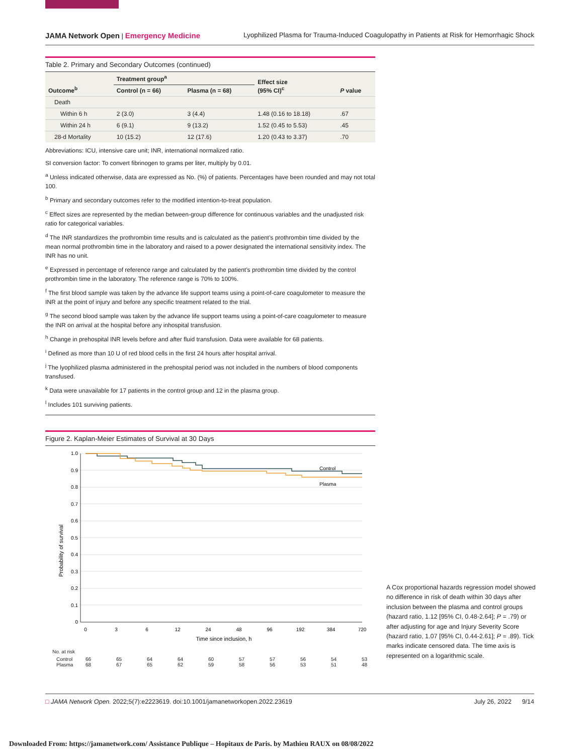JAMA Network Open | Emergency Medicine Lyophilized Plasma for Trauma-Induced Coagulopathy in Patients at Risk for Hemorrhagic Shock
Table 2. Primary and Secondary Outcomes (continued)
| Outcome<sup>b</sup> | Treatment group<sup>a</sup> | | Effect size (95% CI)<sup>c</sup> | P value |
| --- | --- | --- | --- | --- |
| | Control (n = 66) | Plasma (n = 68) | | |
| Death | | | | |
| Within 6 h | 2 (3.0) | 3 (4.4) | 1.48 (0.16 to 18.18) | .67 |
| Within 24 h | 6 (9.1) | 9 (13.2) | 1.52 (0.45 to 5.53) | .45 |
| 28-d Mortality | 10 (15.2) | 12 (17.6) | 1.20 (0.43 to 3.37) | .70 |
Abbreviations: ICU, intensive care unit; INR, international normalized ratio.
SI conversion factor: To convert fibrinogen to grams per liter, multiply by 0.01.
<sup>a</sup> Unless indicated otherwise, data are expressed as No. (%) of patients. Percentages have been rounded and may not total 100.
<sup>b</sup> Primary and secondary outcomes refer to the modified intention-to-treat population.
<sup>c</sup> Effect sizes are represented by the median between-group difference for continuous variables and the unadjusted risk ratio for categorical variables.
<sup>d</sup> The INR standardizes the prothrombin time results and is calculated as the patient’s prothrombin time divided by the mean normal prothrombin time in the laboratory and raised to a power designated the international sensitivity index. The INR has no unit.
<sup>e</sup> Expressed in percentage of reference range and calculated by the patient’s prothrombin time divided by the control prothrombin time in the laboratory. The reference range is 70% to 100%.
<sup>f</sup> The first blood sample was taken by the advance life support teams using a point-of-care coagulometer to measure the INR at the point of injury and before any specific treatment related to the trial.
<sup>g</sup> The second blood sample was taken by the advance life support teams using a point-of-care coagulometer to measure the INR on arrival at the hospital before any inhospital transfusion.
<sup>h</sup> Change in prehospital INR levels before and after fluid transfusion. Data were available for 68 patients.
<sup>i</sup> Defined as more than 10 U of red blood cells in the first 24 hours after hospital arrival.
<sup>j</sup> The lyophilized plasma administered in the prehospital period was not included in the numbers of blood components transfused.
<sup>k</sup> Data were unavailable for 17 patients in the control group and 12 in the plasma group.
<sup>l</sup> Includes 101 surviving patients.
Figure 2. Kaplan-Meier Estimates of Survival at 30 Days
1.0
0.9
0.8
0.7
0.6
0.5
0.4
0.3
0.2
0.1
0
Control
Plasma
Probability of survival
0
3
6
12
24
48
96
192
384
720
Time since inclusion, h
No. at risk
Control 66 65 64 64 60 57 57 56 54 53 Plasma 68 67 65 62 59 58 56 53 51 48
A Cox proportional hazards regression model showed no difference in risk of death within 30 days after inclusion between the plasma and control groups (hazard ratio, 1.12 [95% CI, 0.48-2.64]; P = .79) or after adjusting for age and Injury Severity Score (hazard ratio, 1.07 [95% CI, 0.44-2.61]; P = .89). Tick marks indicate censored data. The time axis is represented on a logarithmic scale.
□ JAMA Network Open. 2022;5(7):e2223619. doi:10.1001/jamanetworkopen.2022.23619 July 26, 2022 9/14
Downloaded From: https://jamanetwork.com/ Assistance Publique – Hopitaux de Paris. by Mathieu RAUX on 08/08/2022